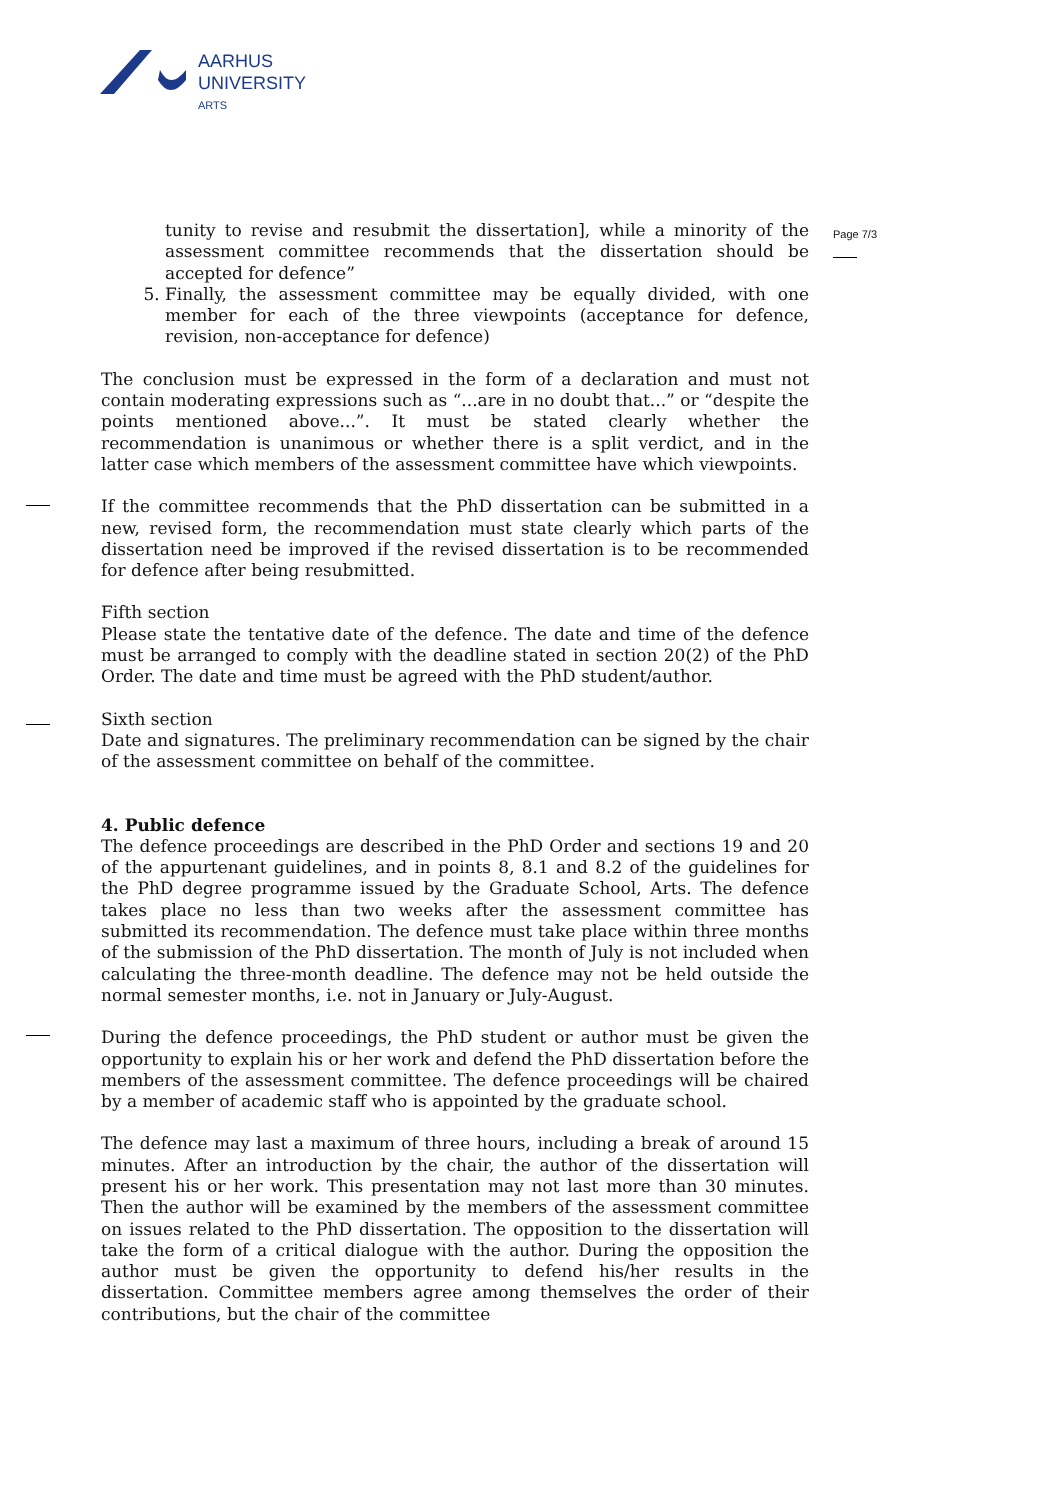AARHUS
UNIVERSITY
ARTS
Page 7/3
tunity to revise and resubmit the dissertation], while a minority of the assessment committee recommends that the dissertation should be accepted for defence”
5. Finally, the assessment committee may be equally divided, with one member for each of the three viewpoints (acceptance for defence, revision, non-acceptance for defence)
The conclusion must be expressed in the form of a declaration and must not contain moderating expressions such as “...are in no doubt that...” or “despite the points mentioned above...”. It must be stated clearly whether the recommendation is unanimous or whether there is a split verdict, and in the latter case which members of the assessment committee have which viewpoints.
If the committee recommends that the PhD dissertation can be submitted in a new, revised form, the recommendation must state clearly which parts of the dissertation need be improved if the revised dissertation is to be recommended for defence after being resubmitted.
Fifth section
Please state the tentative date of the defence. The date and time of the defence must be arranged to comply with the deadline stated in section 20(2) of the PhD Order. The date and time must be agreed with the PhD student/author.
Sixth section
Date and signatures. The preliminary recommendation can be signed by the chair of the assessment committee on behalf of the committee.
4. Public defence
The defence proceedings are described in the PhD Order and sections 19 and 20 of the appurtenant guidelines, and in points 8, 8.1 and 8.2 of the guidelines for the PhD degree programme issued by the Graduate School, Arts. The defence takes place no less than two weeks after the assessment committee has submitted its recommendation. The defence must take place within three months of the submission of the PhD dissertation. The month of July is not included when calculating the three-month deadline. The defence may not be held outside the normal semester months, i.e. not in January or July-August.
During the defence proceedings, the PhD student or author must be given the opportunity to explain his or her work and defend the PhD dissertation before the members of the assessment committee. The defence proceedings will be chaired by a member of academic staff who is appointed by the graduate school.
The defence may last a maximum of three hours, including a break of around 15 minutes. After an introduction by the chair, the author of the dissertation will present his or her work. This presentation may not last more than 30 minutes. Then the author will be examined by the members of the assessment committee on issues related to the PhD dissertation. The opposition to the dissertation will take the form of a critical dialogue with the author. During the opposition the author must be given the opportunity to defend his/her results in the dissertation. Committee members agree among themselves the order of their contributions, but the chair of the committee